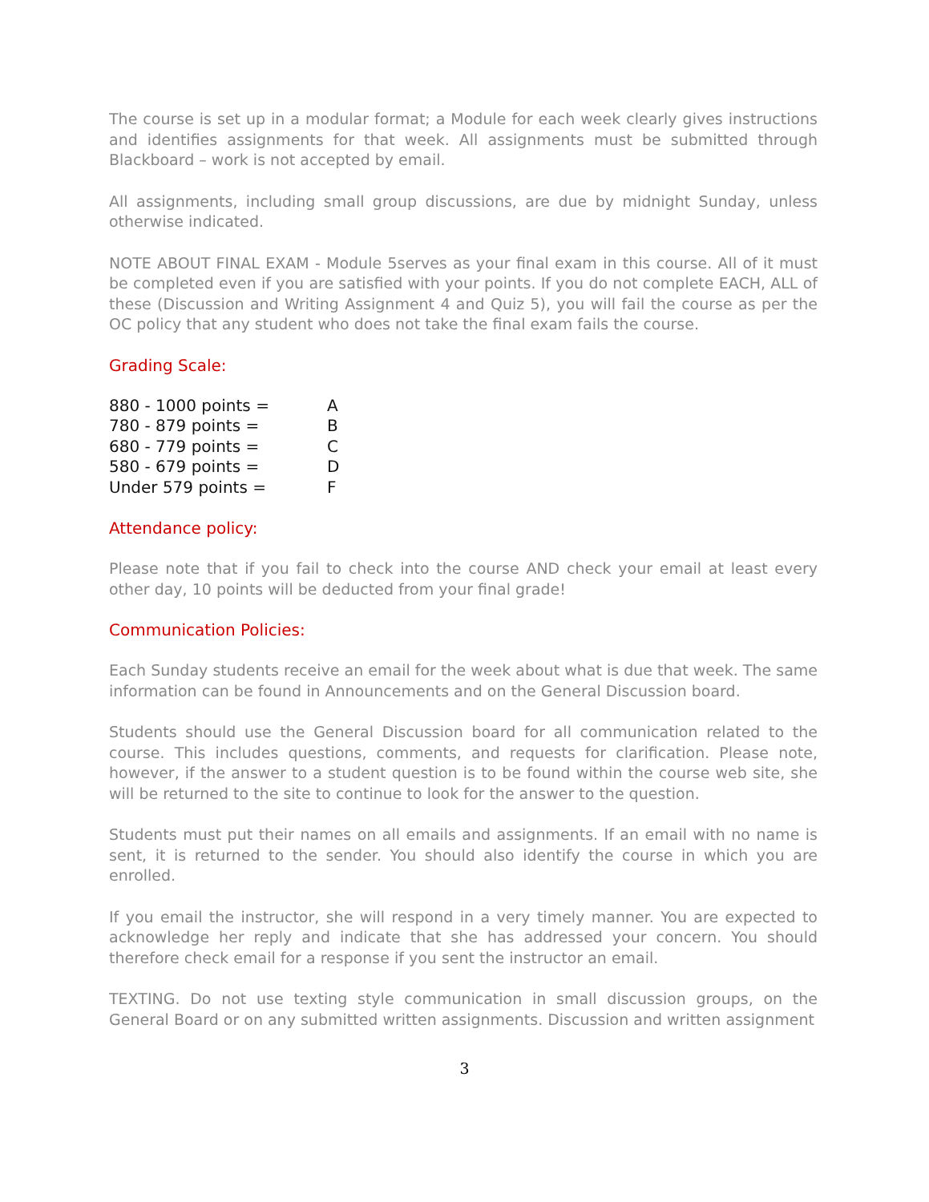The course is set up in a modular format; a Module for each week clearly gives instructions and identifies assignments for that week. All assignments must be submitted through Blackboard – work is not accepted by email.
All assignments, including small group discussions, are due by midnight Sunday, unless otherwise indicated.
NOTE ABOUT FINAL EXAM - Module 5serves as your final exam in this course. All of it must be completed even if you are satisfied with your points. If you do not complete EACH, ALL of these (Discussion and Writing Assignment 4 and Quiz 5), you will fail the course as per the OC policy that any student who does not take the final exam fails the course.
Grading Scale:
| 880 - 1000 points = | A |
| 780 - 879 points = | B |
| 680 - 779 points = | C |
| 580 - 679 points = | D |
| Under 579 points = | F |
Attendance policy:
Please note that if you fail to check into the course AND check your email at least every other day, 10 points will be deducted from your final grade!
Communication Policies:
Each Sunday students receive an email for the week about what is due that week. The same information can be found in Announcements and on the General Discussion board.
Students should use the General Discussion board for all communication related to the course. This includes questions, comments, and requests for clarification. Please note, however, if the answer to a student question is to be found within the course web site, she will be returned to the site to continue to look for the answer to the question.
Students must put their names on all emails and assignments. If an email with no name is sent, it is returned to the sender. You should also identify the course in which you are enrolled.
If you email the instructor, she will respond in a very timely manner. You are expected to acknowledge her reply and indicate that she has addressed your concern. You should therefore check email for a response if you sent the instructor an email.
TEXTING. Do not use texting style communication in small discussion groups, on the General Board or on any submitted written assignments. Discussion and written assignment
3